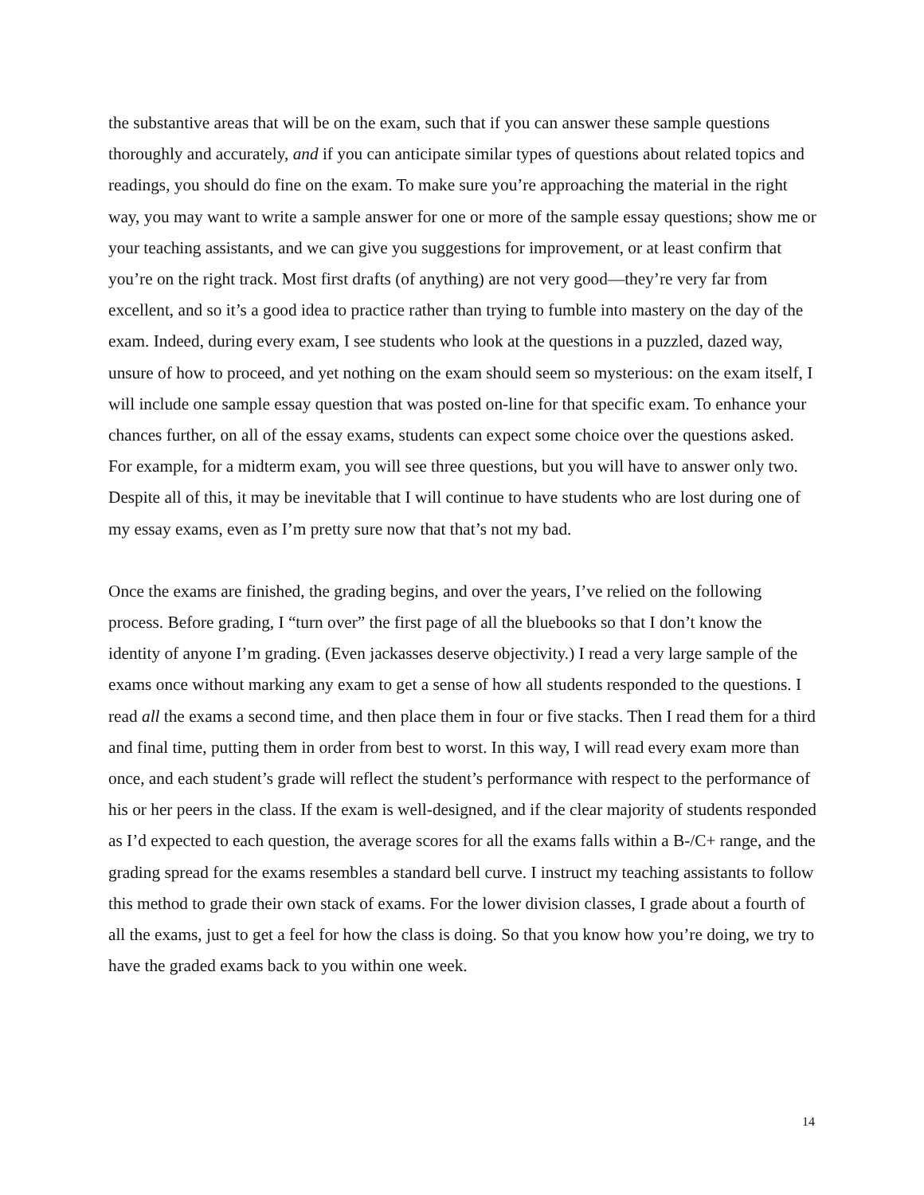the substantive areas that will be on the exam, such that if you can answer these sample questions thoroughly and accurately, and if you can anticipate similar types of questions about related topics and readings, you should do fine on the exam. To make sure you’re approaching the material in the right way, you may want to write a sample answer for one or more of the sample essay questions; show me or your teaching assistants, and we can give you suggestions for improvement, or at least confirm that you’re on the right track. Most first drafts (of anything) are not very good—they’re very far from excellent, and so it’s a good idea to practice rather than trying to fumble into mastery on the day of the exam. Indeed, during every exam, I see students who look at the questions in a puzzled, dazed way, unsure of how to proceed, and yet nothing on the exam should seem so mysterious: on the exam itself, I will include one sample essay question that was posted on-line for that specific exam. To enhance your chances further, on all of the essay exams, students can expect some choice over the questions asked. For example, for a midterm exam, you will see three questions, but you will have to answer only two. Despite all of this, it may be inevitable that I will continue to have students who are lost during one of my essay exams, even as I’m pretty sure now that that’s not my bad.
Once the exams are finished, the grading begins, and over the years, I’ve relied on the following process. Before grading, I “turn over” the first page of all the bluebooks so that I don’t know the identity of anyone I’m grading. (Even jackasses deserve objectivity.) I read a very large sample of the exams once without marking any exam to get a sense of how all students responded to the questions. I read all the exams a second time, and then place them in four or five stacks. Then I read them for a third and final time, putting them in order from best to worst. In this way, I will read every exam more than once, and each student’s grade will reflect the student’s performance with respect to the performance of his or her peers in the class. If the exam is well-designed, and if the clear majority of students responded as I’d expected to each question, the average scores for all the exams falls within a B-/C+ range, and the grading spread for the exams resembles a standard bell curve. I instruct my teaching assistants to follow this method to grade their own stack of exams. For the lower division classes, I grade about a fourth of all the exams, just to get a feel for how the class is doing. So that you know how you’re doing, we try to have the graded exams back to you within one week.
14